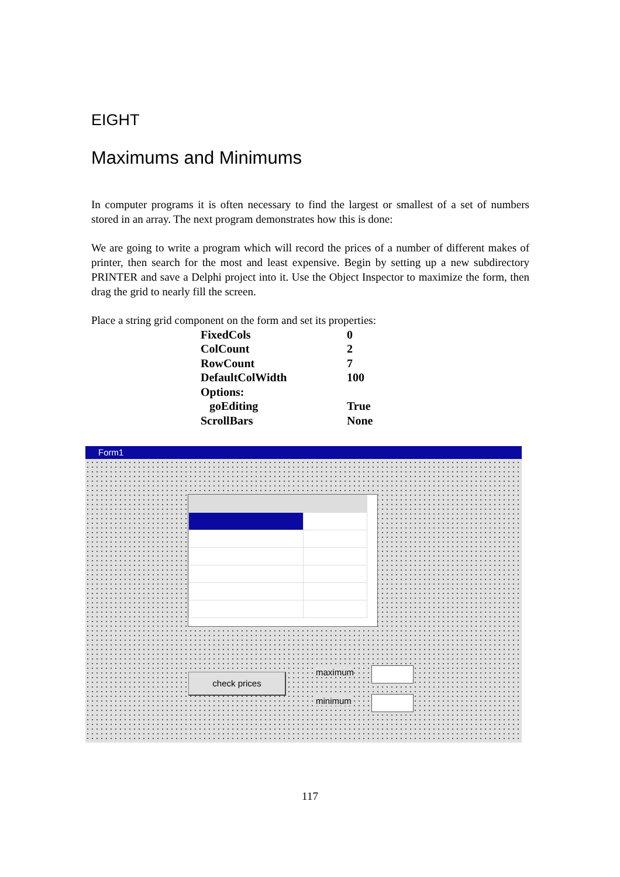EIGHT
Maximums and Minimums
In computer programs it is often necessary to find the largest or smallest of a set of numbers stored in an array. The next program demonstrates how this is done:
We are going to write a program which will record the prices of a number of different makes of printer, then search for the most and least expensive. Begin by setting up a new subdirectory PRINTER and save a Delphi project into it. Use the Object Inspector to maximize the form, then drag the grid to nearly fill the screen.
Place a string grid component on the form and set its properties:
| FixedCols | 0 |
| ColCount | 2 |
| RowCount | 7 |
| DefaultColWidth | 100 |
| Options: | |
| goEditing | True |
| ScrollBars | None |
Form1
check prices maximum
minimum
117